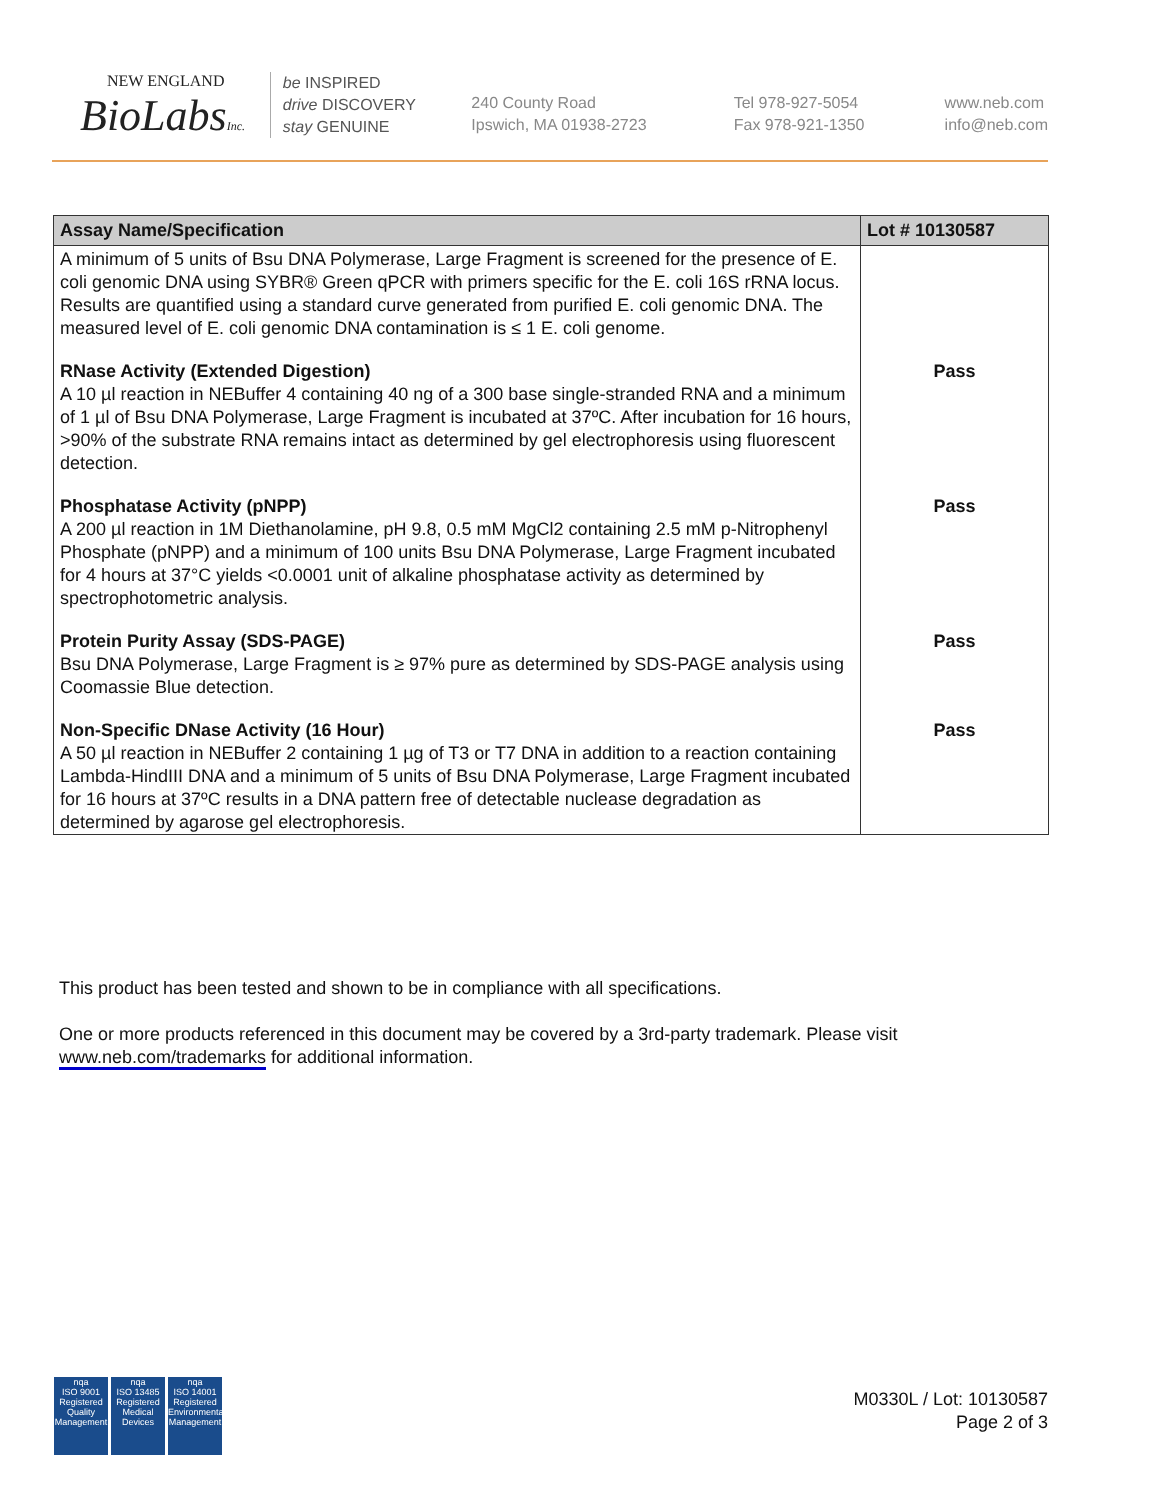NEW ENGLAND
BioLabsInc.
be INSPIRED
drive DISCOVERY
stay GENUINE
240 County Road
Ipswich, MA 01938-2723
Tel 978-927-5054
Fax 978-921-1350
www.neb.com
info@neb.com
| Assay Name/Specification | Lot # 10130587 |
| --- | --- |
| A minimum of 5 units of Bsu DNA Polymerase, Large Fragment is screened for the presence of E. coli genomic DNA using SYBR® Green qPCR with primers specific for the E. coli 16S rRNA locus. Results are quantified using a standard curve generated from purified E. coli genomic DNA. The measured level of E. coli genomic DNA contamination is ≤ 1 E. coli genome. | |
| RNase Activity (Extended Digestion) A 10 µl reaction in NEBuffer 4 containing 40 ng of a 300 base single-stranded RNA and a minimum of 1 µl of Bsu DNA Polymerase, Large Fragment is incubated at 37ºC. After incubation for 16 hours, >90% of the substrate RNA remains intact as determined by gel electrophoresis using fluorescent detection. | Pass |
| Phosphatase Activity (pNPP) A 200 µl reaction in 1M Diethanolamine, pH 9.8, 0.5 mM MgCl2 containing 2.5 mM p-Nitrophenyl Phosphate (pNPP) and a minimum of 100 units Bsu DNA Polymerase, Large Fragment incubated for 4 hours at 37°C yields <0.0001 unit of alkaline phosphatase activity as determined by spectrophotometric analysis. | Pass |
| Protein Purity Assay (SDS-PAGE) Bsu DNA Polymerase, Large Fragment is ≥ 97% pure as determined by SDS-PAGE analysis using Coomassie Blue detection. | Pass |
| Non-Specific DNase Activity (16 Hour) A 50 µl reaction in NEBuffer 2 containing 1 µg of T3 or T7 DNA in addition to a reaction containing Lambda-HindIII DNA and a minimum of 5 units of Bsu DNA Polymerase, Large Fragment incubated for 16 hours at 37ºC results in a DNA pattern free of detectable nuclease degradation as determined by agarose gel electrophoresis. | Pass |
This product has been tested and shown to be in compliance with all specifications.
One or more products referenced in this document may be covered by a 3rd-party trademark. Please visit
www.neb.com/trademarks for additional information.
nqa
ISO 9001
Registered
Quality Management
nqa
ISO 13485
Registered
Medical Devices
nqa
ISO 14001
Registered
Environmental Management
M0330L / Lot: 10130587
Page 2 of 3